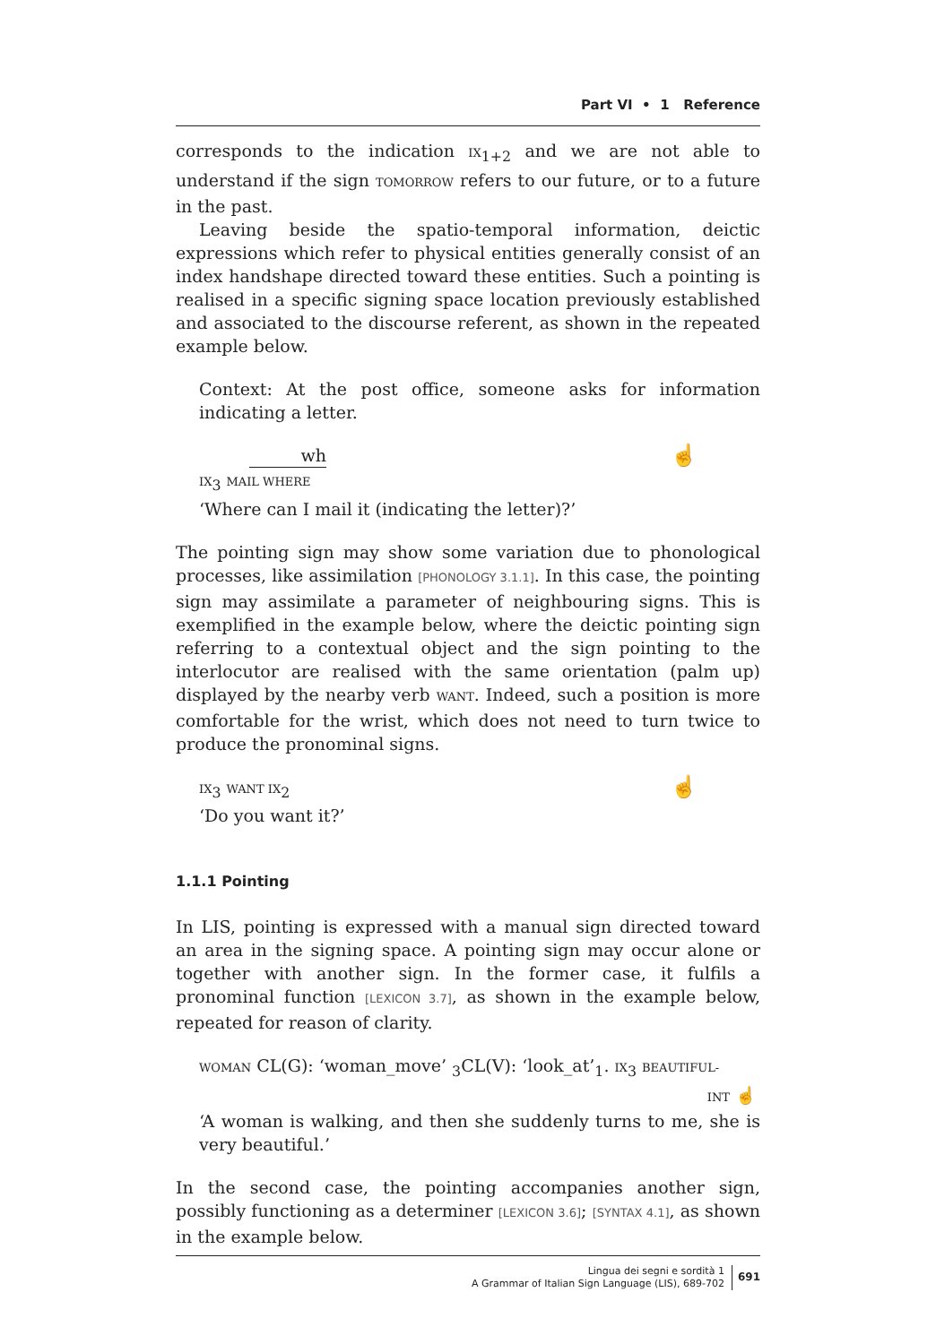Part VI • 1 Reference
corresponds to the indication IX<sub>1+2</sub> and we are not able to understand if the sign TOMORROW refers to our future, or to a future in the past.
Leaving beside the spatio-temporal information, deictic expressions which refer to physical entities generally consist of an index handshape directed toward these entities. Such a pointing is realised in a specific signing space location previously established and associated to the discourse referent, as shown in the repeated example below.
Context: At the post office, someone asks for information indicating a letter.
☝
wh
IX<sub>3</sub> MAIL WHERE
‘Where can I mail it (indicating the letter)?’
The pointing sign may show some variation due to phonological processes, like assimilation [PHONOLOGY 3.1.1]. In this case, the pointing sign may assimilate a parameter of neighbouring signs. This is exemplified in the example below, where the deictic pointing sign referring to a contextual object and the sign pointing to the interlocutor are realised with the same orientation (palm up) displayed by the nearby verb WANT. Indeed, such a position is more comfortable for the wrist, which does not need to turn twice to produce the pronominal signs.
☝
IX<sub>3</sub> WANT IX<sub>2</sub>
‘Do you want it?’
1.1.1 Pointing
In LIS, pointing is expressed with a manual sign directed toward an area in the signing space. A pointing sign may occur alone or together with another sign. In the former case, it fulfils a pronominal function [LEXICON 3.7], as shown in the example below, repeated for reason of clarity.
WOMAN CL(G): ‘woman_move’ <sub>3</sub>CL(V): ‘look_at’<sub>1</sub>. IX<sub>3</sub> BEAUTIFUL-
INT ☝
‘A woman is walking, and then she suddenly turns to me, she is very beautiful.’
In the second case, the pointing accompanies another sign, possibly functioning as a determiner [LEXICON 3.6]; [SYNTAX 4.1], as shown in the example below.
Lingua dei segni e sordità 1
A Grammar of Italian Sign Language (LIS), 689-702
691